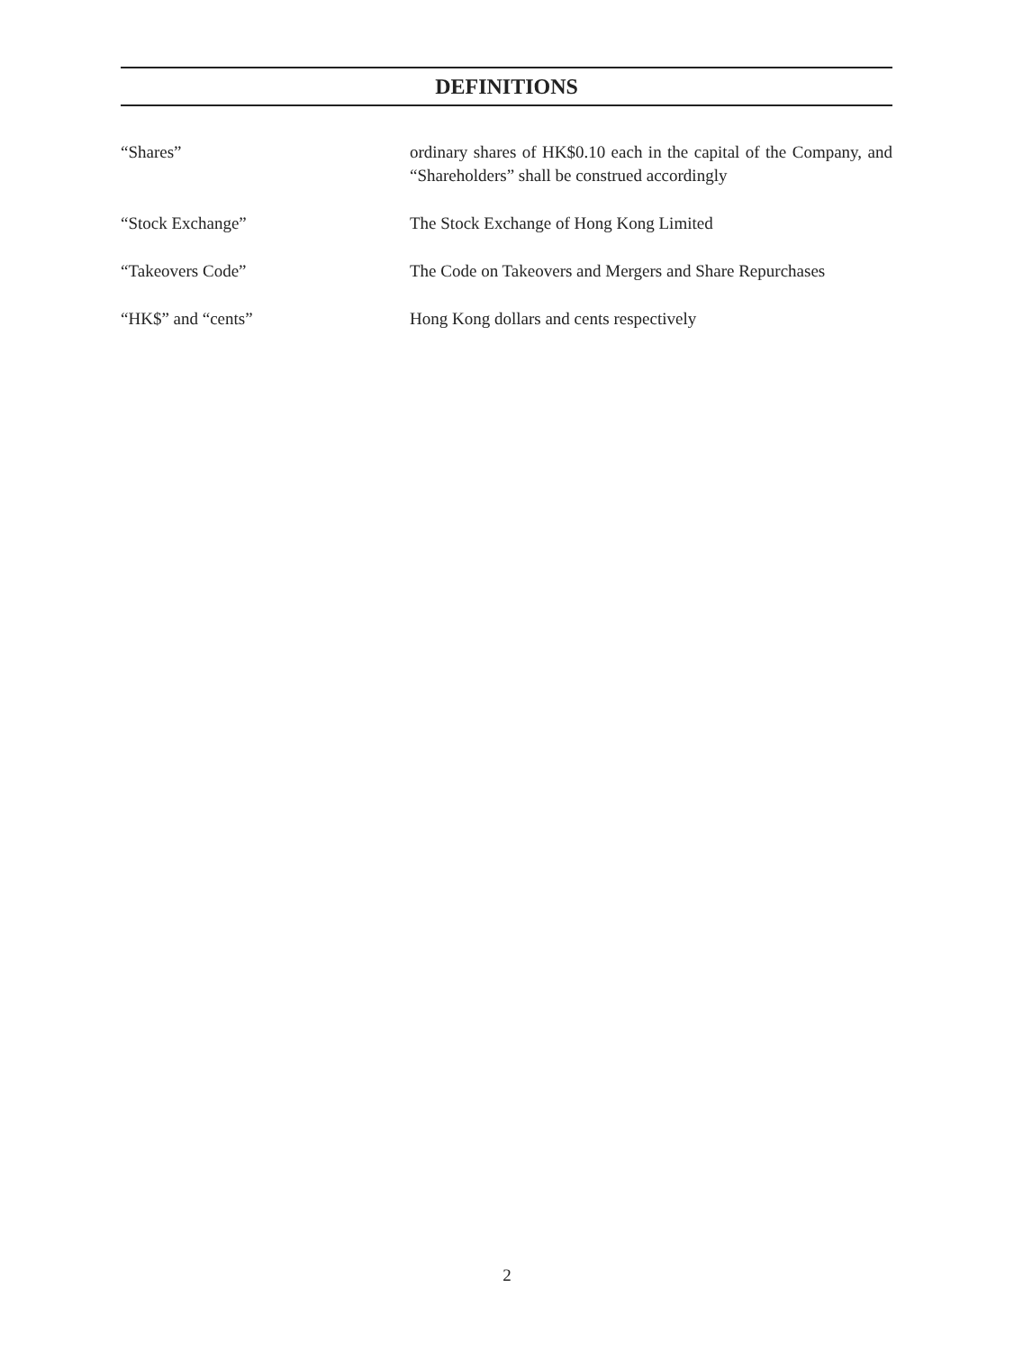DEFINITIONS
“Shares” ordinary shares of HK$0.10 each in the capital of the Company, and “Shareholders” shall be construed accordingly
“Stock Exchange” The Stock Exchange of Hong Kong Limited
“Takeovers Code” The Code on Takeovers and Mergers and Share Repurchases
“HK$” and “cents” Hong Kong dollars and cents respectively
2